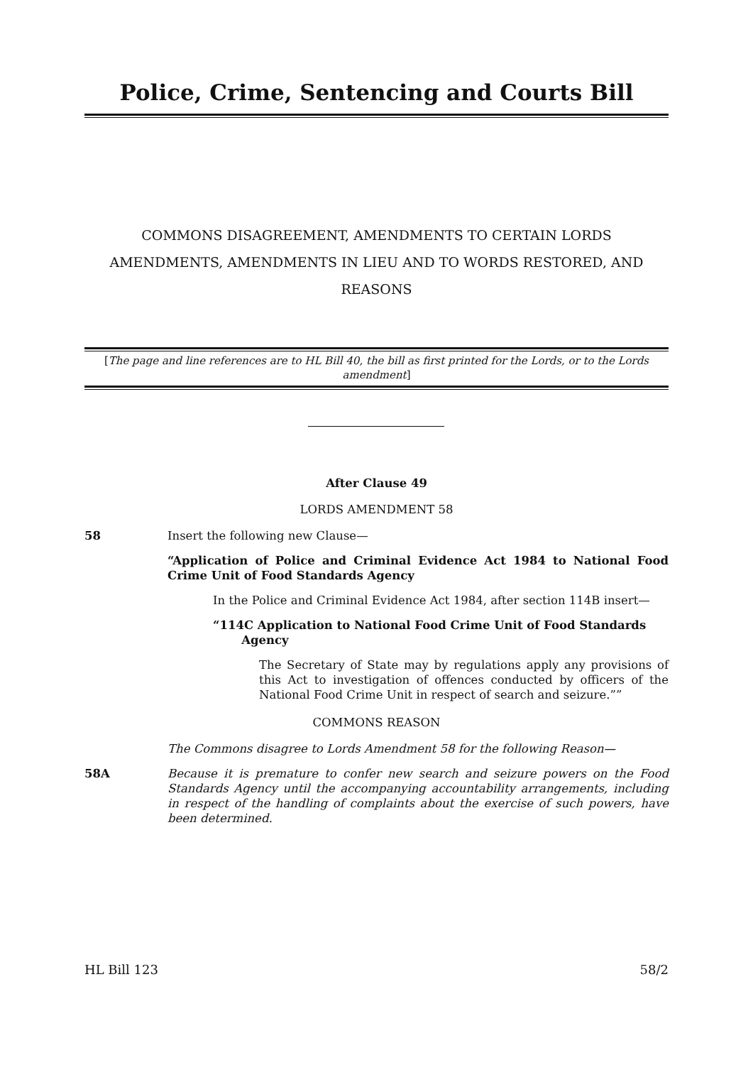Police, Crime, Sentencing and Courts Bill
COMMONS DISAGREEMENT, AMENDMENTS TO CERTAIN LORDS AMENDMENTS, AMENDMENTS IN LIEU AND TO WORDS RESTORED, AND REASONS
[The page and line references are to HL Bill 40, the bill as first printed for the Lords, or to the Lords amendment]
After Clause 49
LORDS AMENDMENT 58
58 Insert the following new Clause—
“Application of Police and Criminal Evidence Act 1984 to National Food Crime Unit of Food Standards Agency
In the Police and Criminal Evidence Act 1984, after section 114B insert—
“114C Application to National Food Crime Unit of Food Standards
Agency
The Secretary of State may by regulations apply any provisions of this Act to investigation of offences conducted by officers of the National Food Crime Unit in respect of search and seizure.””
COMMONS REASON
The Commons disagree to Lords Amendment 58 for the following Reason—
58A Because it is premature to confer new search and seizure powers on the Food Standards Agency until the accompanying accountability arrangements, including in respect of the handling of complaints about the exercise of such powers, have been determined.
HL Bill 123 58/2